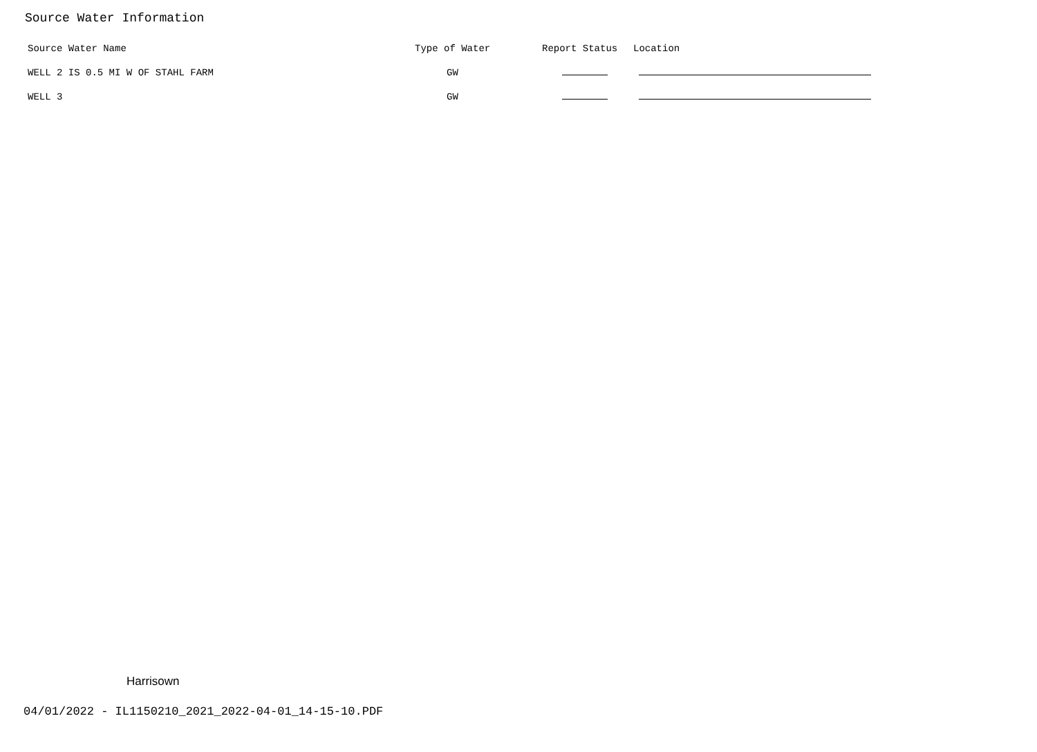Source Water Information
| Source Water Name | Type of Water | Report Status | Location |
| --- | --- | --- | --- |
| WELL 2 IS 0.5 MI W OF STAHL FARM | GW | | |
| WELL 3 | GW | | |
Harrisown
04/01/2022 - IL1150210_2021_2022-04-01_14-15-10.PDF